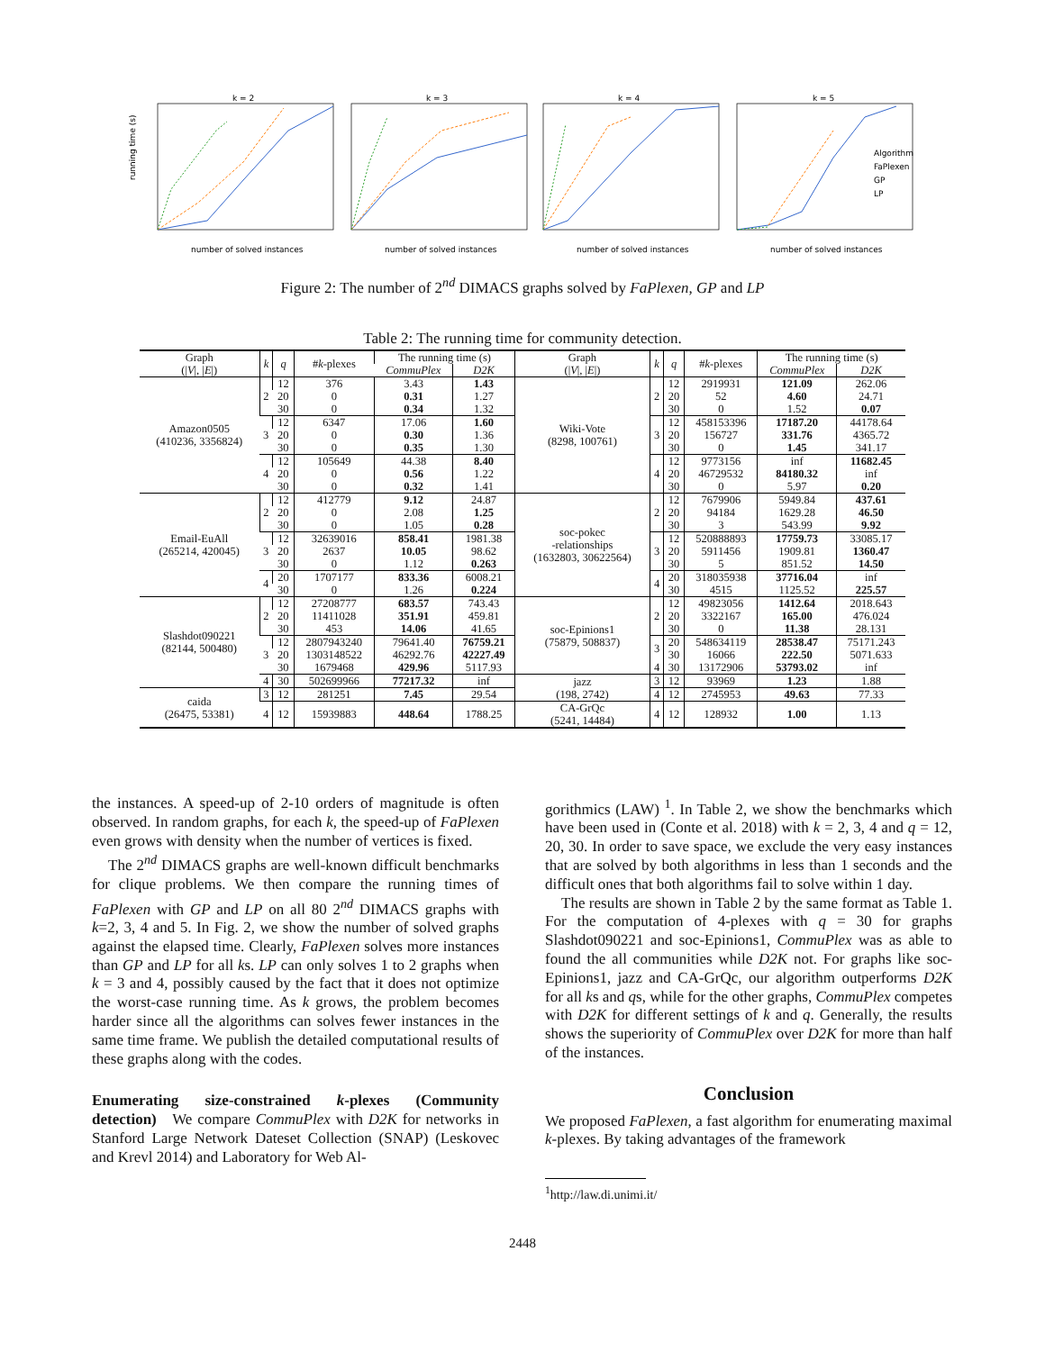k = 2
k = 3
k = 4
k = 5
running time (s)
number of solved instances
number of solved instances
number of solved instances
number of solved instances
Algorithm
FaPlexen
GP
LP
Figure 2: The number of 2<sup>nd</sup> DIMACS graphs solved by FaPlexen, GP and LP
Table 2: The running time for community detection.
| Graph (/ V /, / E /) | k | q | # k -plexes | The running time (s) | | Graph (/ V /, / E /) | k | q | # k -plexes | The running time (s) | |
| --- | --- | --- | --- | --- | --- | --- | --- | --- | --- | --- | --- |
| | | | | CommuPlex | D2K | | | | | CommuPlex | D2K |
| Amazon0505 (410236, 3356824) | 2 | 12 | 376 | 3.43 | 1.43 | Wiki-Vote (8298, 100761) | 2 | 12 | 2919931 | 121.09 | 262.06 |
| | | 20 | 0 | 0.31 | 1.27 | | | 20 | 52 | 4.60 | 24.71 |
| | | 30 | 0 | 0.34 | 1.32 | | | 30 | 0 | 1.52 | 0.07 |
| | 3 | 12 | 6347 | 17.06 | 1.60 | | 3 | 12 | 458153396 | 17187.20 | 44178.64 |
| | | 20 | 0 | 0.30 | 1.36 | | | 20 | 156727 | 331.76 | 4365.72 |
| | | 30 | 0 | 0.35 | 1.30 | | | 30 | 0 | 1.45 | 341.17 |
| | 4 | 12 | 105649 | 44.38 | 8.40 | | 4 | 12 | 9773156 | inf | 11682.45 |
| | | 20 | 0 | 0.56 | 1.22 | | | 20 | 46729532 | 84180.32 | inf |
| | | 30 | 0 | 0.32 | 1.41 | | | 30 | 0 | 5.97 | 0.20 |
| Email-EuAll (265214, 420045) | 2 | 12 | 412779 | 9.12 | 24.87 | soc-pokec -relationships (1632803, 30622564) | 2 | 12 | 7679906 | 5949.84 | 437.61 |
| | | 20 | 0 | 2.08 | 1.25 | | | 20 | 94184 | 1629.28 | 46.50 |
| | | 30 | 0 | 1.05 | 0.28 | | | 30 | 3 | 543.99 | 9.92 |
| | 3 | 12 | 32639016 | 858.41 | 1981.38 | | 3 | 12 | 520888893 | 17759.73 | 33085.17 |
| | | 20 | 2637 | 10.05 | 98.62 | | | 20 | 5911456 | 1909.81 | 1360.47 |
| | | 30 | 0 | 1.12 | 0.263 | | | 30 | 5 | 851.52 | 14.50 |
| | 4 | 20 | 1707177 | 833.36 | 6008.21 | | 4 | 20 | 318035938 | 37716.04 | inf |
| | | 30 | 0 | 1.26 | 0.224 | | | 30 | 4515 | 1125.52 | 225.57 |
| Slashdot090221 (82144, 500480) | 2 | 12 | 27208777 | 683.57 | 743.43 | soc-Epinions1 (75879, 508837) | 2 | 12 | 49823056 | 1412.64 | 2018.643 |
| | | 20 | 11411028 | 351.91 | 459.81 | | | 20 | 3322167 | 165.00 | 476.024 |
| | | 30 | 453 | 14.06 | 41.65 | | | 30 | 0 | 11.38 | 28.131 |
| | 3 | 12 | 2807943240 | 79641.40 | 76759.21 | | 3 | 20 | 548634119 | 28538.47 | 75171.243 |
| | | 20 | 1303148522 | 46292.76 | 42227.49 | | | 30 | 16066 | 222.50 | 5071.633 |
| | | 30 | 1679468 | 429.96 | 5117.93 | | 4 | 30 | 13172906 | 53793.02 | inf |
| | 4 | 30 | 502699966 | 77217.32 | inf | jazz (198, 2742) | 3 | 12 | 93969 | 1.23 | 1.88 |
| caida (26475, 53381) | 3 | 12 | 281251 | 7.45 | 29.54 | | 4 | 12 | 2745953 | 49.63 | 77.33 |
| | 4 | 12 | 15939883 | 448.64 | 1788.25 | CA-GrQc (5241, 14484) | 4 | 12 | 128932 | 1.00 | 1.13 |
the instances. A speed-up of 2-10 orders of magnitude is often observed. In random graphs, for each k, the speed-up of FaPlexen even grows with density when the number of vertices is fixed.
The 2<sup>nd</sup> DIMACS graphs are well-known difficult benchmarks for clique problems. We then compare the running times of FaPlexen with GP and LP on all 80 2<sup>nd</sup> DIMACS graphs with k=2, 3, 4 and 5. In Fig. 2, we show the number of solved graphs against the elapsed time. Clearly, FaPlexen solves more instances than GP and LP for all ks. LP can only solves 1 to 2 graphs when k = 3 and 4, possibly caused by the fact that it does not optimize the worst-case running time. As k grows, the problem becomes harder since all the algorithms can solves fewer instances in the same time frame. We publish the detailed computational results of these graphs along with the codes.
Enumerating size-constrained k-plexes (Community detection) We compare CommuPlex with D2K for networks in Stanford Large Network Dateset Collection (SNAP) (Leskovec and Krevl 2014) and Laboratory for Web Al-
gorithmics (LAW) <sup>1</sup>. In Table 2, we show the benchmarks which have been used in (Conte et al. 2018) with k = 2, 3, 4 and q = 12, 20, 30. In order to save space, we exclude the very easy instances that are solved by both algorithms in less than 1 seconds and the difficult ones that both algorithms fail to solve within 1 day.
The results are shown in Table 2 by the same format as Table 1. For the computation of 4-plexes with q = 30 for graphs Slashdot090221 and soc-Epinions1, CommuPlex was as able to found the all communities while D2K not. For graphs like soc-Epinions1, jazz and CA-GrQc, our algorithm outperforms D2K for all ks and qs, while for the other graphs, CommuPlex competes with D2K for different settings of k and q. Generally, the results shows the superiority of CommuPlex over D2K for more than half of the instances.
Conclusion
We proposed FaPlexen, a fast algorithm for enumerating maximal k-plexes. By taking advantages of the framework
<sup>1</sup> http://law.di.unimi.it/
2448